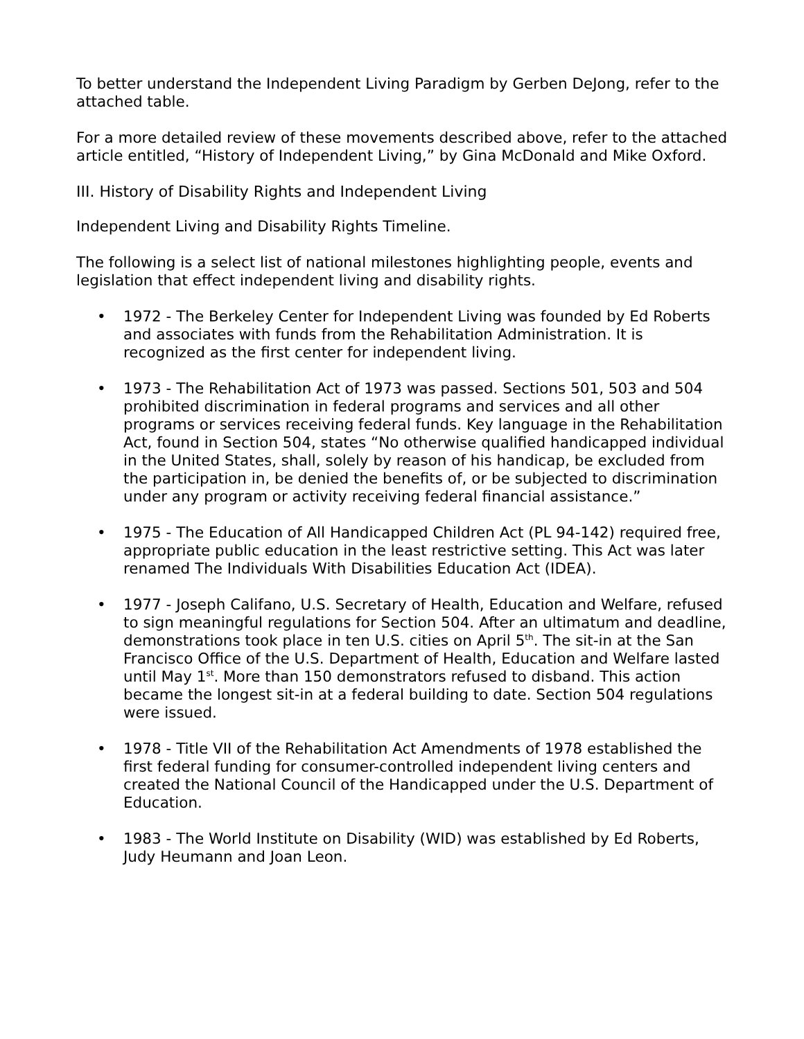To better understand the Independent Living Paradigm by Gerben DeJong, refer to the attached table.
For a more detailed review of these movements described above, refer to the attached article entitled, “History of Independent Living,” by Gina McDonald and Mike Oxford.
III. History of Disability Rights and Independent Living
Independent Living and Disability Rights Timeline.
The following is a select list of national milestones highlighting people, events and legislation that effect independent living and disability rights.
• 1972 - The Berkeley Center for Independent Living was founded by Ed Roberts and associates with funds from the Rehabilitation Administration. It is recognized as the first center for independent living.
• 1973 - The Rehabilitation Act of 1973 was passed. Sections 501, 503 and 504 prohibited discrimination in federal programs and services and all other programs or services receiving federal funds. Key language in the Rehabilitation Act, found in Section 504, states “No otherwise qualified handicapped individual in the United States, shall, solely by reason of his handicap, be excluded from the participation in, be denied the benefits of, or be subjected to discrimination under any program or activity receiving federal financial assistance.”
• 1975 - The Education of All Handicapped Children Act (PL 94-142) required free, appropriate public education in the least restrictive setting. This Act was later renamed The Individuals With Disabilities Education Act (IDEA).
• 1977 - Joseph Califano, U.S. Secretary of Health, Education and Welfare, refused to sign meaningful regulations for Section 504. After an ultimatum and deadline, demonstrations took place in ten U.S. cities on April 5<sup>th</sup>. The sit-in at the San Francisco Office of the U.S. Department of Health, Education and Welfare lasted until May 1<sup>st</sup>. More than 150 demonstrators refused to disband. This action became the longest sit-in at a federal building to date. Section 504 regulations were issued.
• 1978 - Title VII of the Rehabilitation Act Amendments of 1978 established the first federal funding for consumer-controlled independent living centers and created the National Council of the Handicapped under the U.S. Department of Education.
• 1983 - The World Institute on Disability (WID) was established by Ed Roberts, Judy Heumann and Joan Leon.